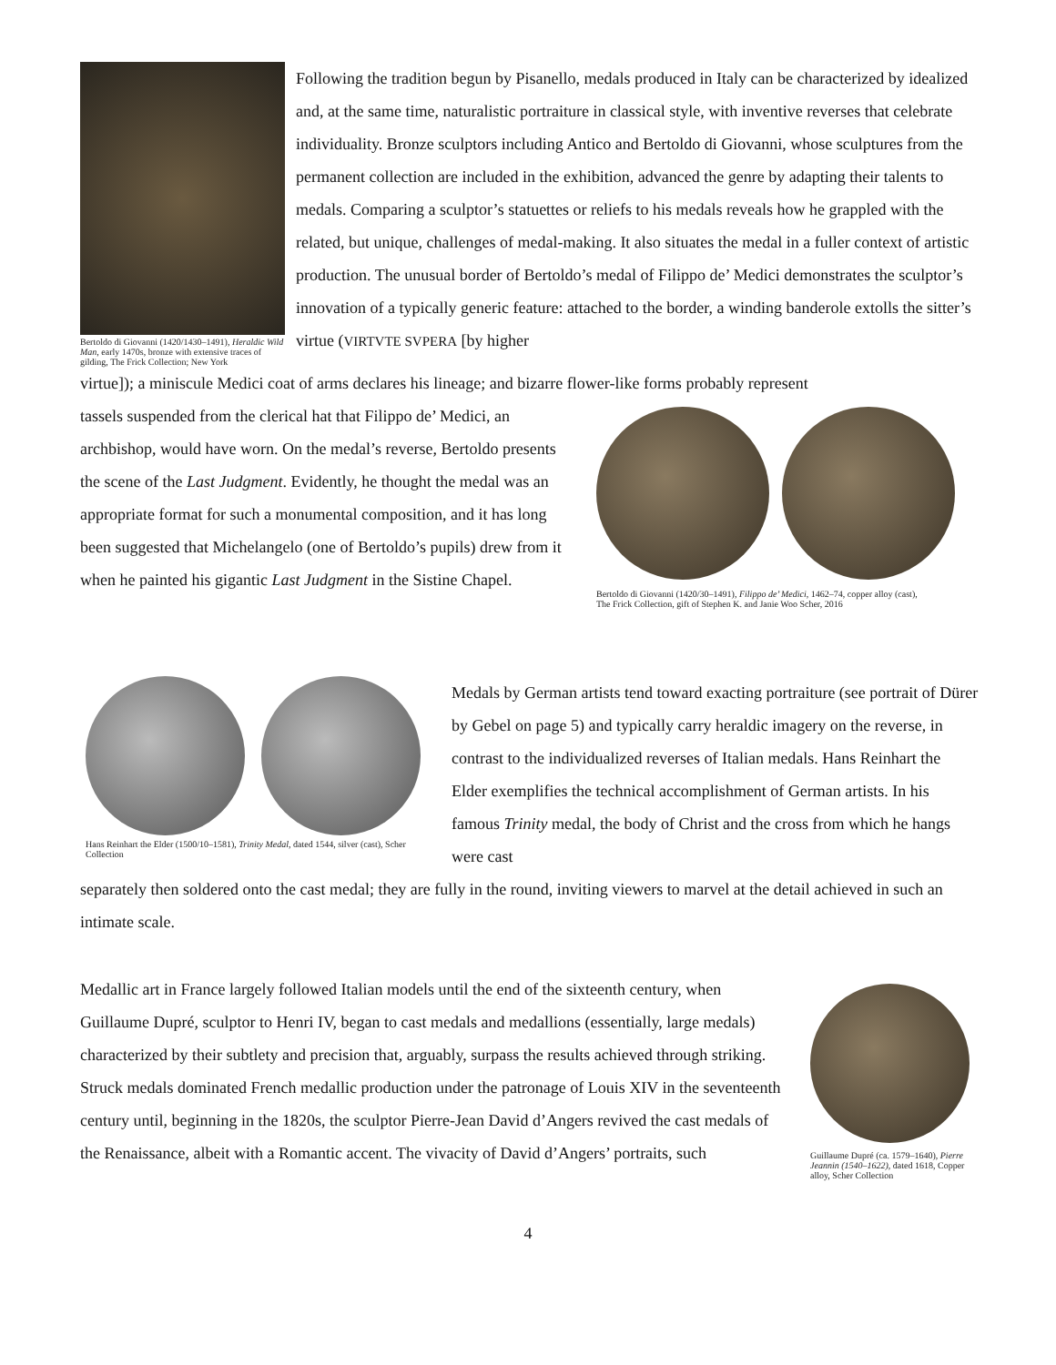Bertoldo di Giovanni (1420/1430–1491), Heraldic Wild Man, early 1470s, bronze with extensive traces of gilding, The Frick Collection; New York
Following the tradition begun by Pisanello, medals produced in Italy can be characterized by idealized and, at the same time, naturalistic portraiture in classical style, with inventive reverses that celebrate individuality. Bronze sculptors including Antico and Bertoldo di Giovanni, whose sculptures from the permanent collection are included in the exhibition, advanced the genre by adapting their talents to medals. Comparing a sculptor’s statuettes or reliefs to his medals reveals how he grappled with the related, but unique, challenges of medal-making. It also situates the medal in a fuller context of artistic production. The unusual border of Bertoldo’s medal of Filippo de’ Medici demonstrates the sculptor’s innovation of a typically generic feature: attached to the border, a winding banderole extolls the sitter’s virtue (VIRTVTE SVPERA [by higher
virtue]); a miniscule Medici coat of arms declares his lineage; and bizarre flower-like forms probably represent
tassels suspended from the clerical hat that Filippo de’ Medici, an archbishop, would have worn. On the medal’s reverse, Bertoldo presents the scene of the Last Judgment. Evidently, he thought the medal was an appropriate format for such a monumental composition, and it has long been suggested that Michelangelo (one of Bertoldo’s pupils) drew from it when he painted his gigantic Last Judgment in the Sistine Chapel.
Bertoldo di Giovanni (1420/30–1491), Filippo de’ Medici, 1462–74, copper alloy (cast),
The Frick Collection, gift of Stephen K. and Janie Woo Scher, 2016
Hans Reinhart the Elder (1500/10–1581), Trinity Medal, dated 1544, silver (cast), Scher Collection
Medals by German artists tend toward exacting portraiture (see portrait of Dürer by Gebel on page 5) and typically carry heraldic imagery on the reverse, in contrast to the individualized reverses of Italian medals. Hans Reinhart the Elder exemplifies the technical accomplishment of German artists. In his famous Trinity medal, the body of Christ and the cross from which he hangs were cast
separately then soldered onto the cast medal; they are fully in the round, inviting viewers to marvel at the detail achieved in such an intimate scale.
Medallic art in France largely followed Italian models until the end of the sixteenth century, when Guillaume Dupré, sculptor to Henri IV, began to cast medals and medallions (essentially, large medals) characterized by their subtlety and precision that, arguably, surpass the results achieved through striking. Struck medals dominated French medallic production under the patronage of Louis XIV in the seventeenth century until, beginning in the 1820s, the sculptor Pierre-Jean David d’Angers revived the cast medals of the Renaissance, albeit with a Romantic accent. The vivacity of David d’Angers’ portraits, such
Guillaume Dupré (ca. 1579–1640), Pierre Jeannin (1540–1622), dated 1618, Copper alloy, Scher Collection
4